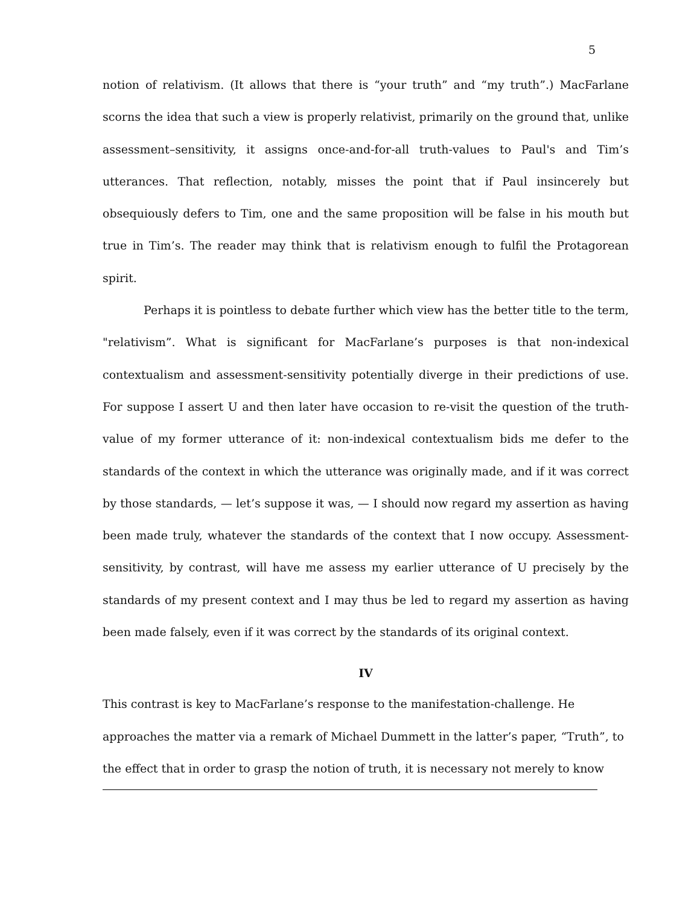5
notion of relativism. (It allows that there is “your truth” and “my truth”.) MacFarlane scorns the idea that such a view is properly relativist, primarily on the ground that, unlike assessment–sensitivity, it assigns once-and-for-all truth-values to Paul's and Tim’s utterances. That reflection, notably, misses the point that if Paul insincerely but obsequiously defers to Tim, one and the same proposition will be false in his mouth but true in Tim’s. The reader may think that is relativism enough to fulfil the Protagorean spirit.
Perhaps it is pointless to debate further which view has the better title to the term, "relativism”. What is significant for MacFarlane’s purposes is that non-indexical contextualism and assessment-sensitivity potentially diverge in their predictions of use. For suppose I assert U and then later have occasion to re-visit the question of the truth-value of my former utterance of it: non-indexical contextualism bids me defer to the standards of the context in which the utterance was originally made, and if it was correct by those standards, — let’s suppose it was, — I should now regard my assertion as having been made truly, whatever the standards of the context that I now occupy. Assessment-sensitivity, by contrast, will have me assess my earlier utterance of U precisely by the standards of my present context and I may thus be led to regard my assertion as having been made falsely, even if it was correct by the standards of its original context.
IV
This contrast is key to MacFarlane’s response to the manifestation-challenge. He approaches the matter via a remark of Michael Dummett in the latter’s paper, “Truth”, to the effect that in order to grasp the notion of truth, it is necessary not merely to know